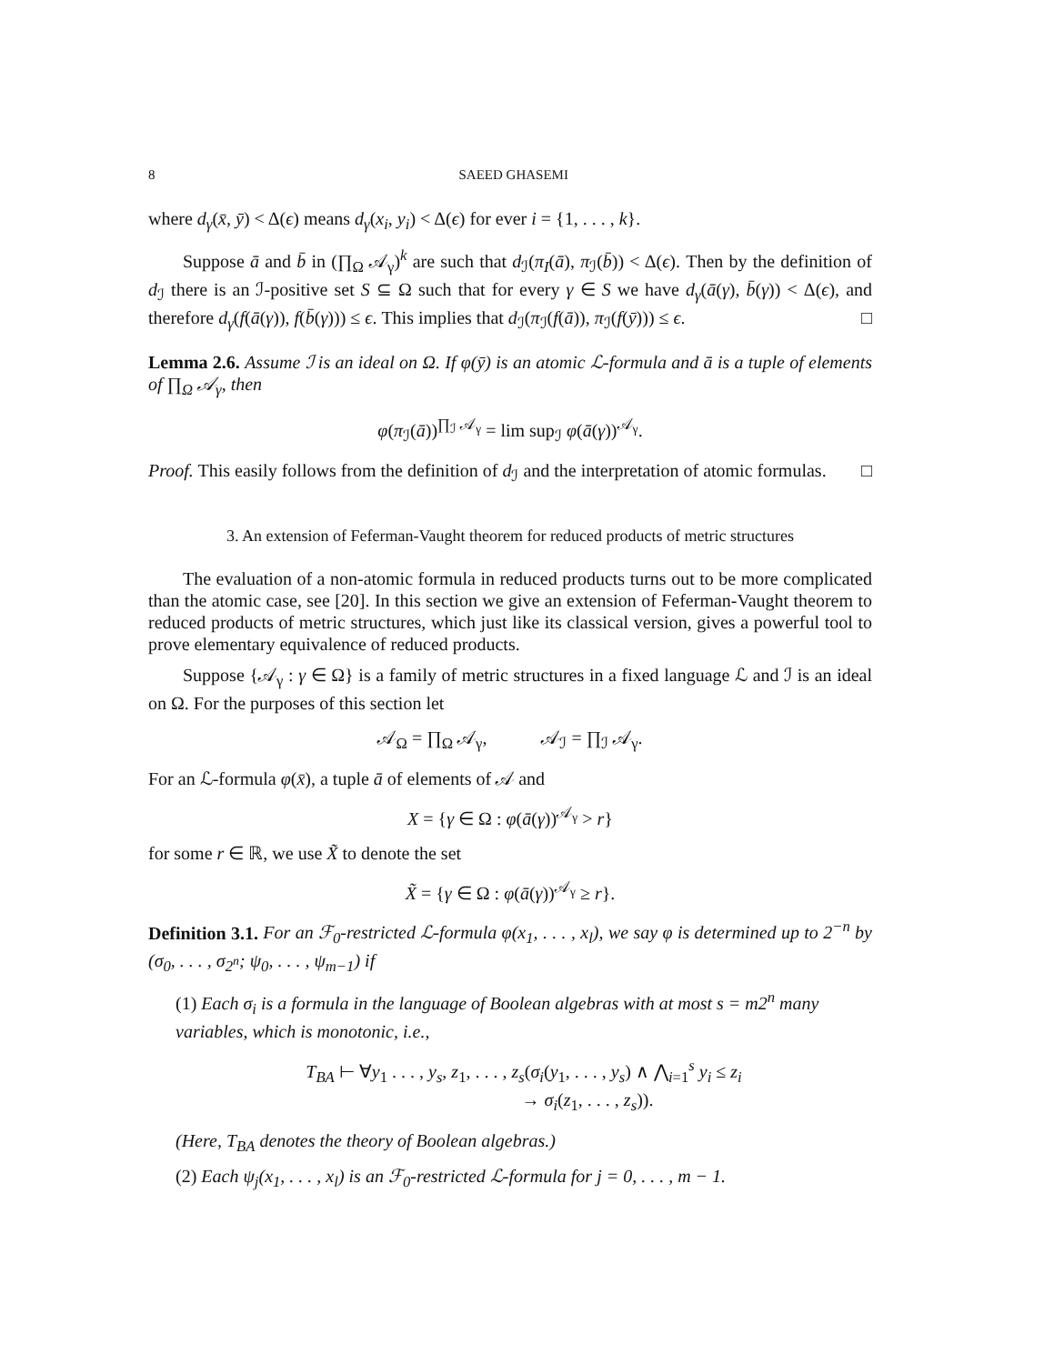8 SAEED GHASEMI
where d<sub>γ</sub>(x̄, ȳ) < Δ(ϵ) means d<sub>γ</sub>(x<sub>i</sub>, y<sub>i</sub>) < Δ(ϵ) for ever i = {1, . . . , k}.
Suppose ā and b̄ in (∏<sub>Ω</sub> 𝒜<sub>γ</sub>)<sup>k</sup> are such that d<sub>ℐ</sub>(π<sub>I</sub>(ā), π<sub>ℐ</sub>(b̄)) < Δ(ϵ). Then by the definition of d<sub>ℐ</sub> there is an ℐ-positive set S ⊆ Ω such that for every γ ∈ S we have d<sub>γ</sub>(ā(γ), b̄(γ)) < Δ(ϵ), and therefore d<sub>γ</sub>(f(ā(γ)), f(b̄(γ))) ≤ ϵ. This implies that d<sub>ℐ</sub>(π<sub>ℐ</sub>(f(ā)), π<sub>ℐ</sub>(f(ȳ))) ≤ ϵ. □
Lemma 2.6. Assume ℐ is an ideal on Ω. If φ(ȳ) is an atomic ℒ-formula and ā is a tuple of elements of ∏<sub>Ω</sub> 𝒜<sub>γ</sub>, then
φ(π<sub>ℐ</sub>(ā))<sup>∏<sub>ℐ</sub> 𝒜<sub>γ</sub></sup> = lim sup<sub>ℐ</sub> φ(ā(γ))<sup>𝒜<sub>γ</sub></sup>.
Proof. This easily follows from the definition of d<sub>ℐ</sub> and the interpretation of atomic formulas. □
3. An extension of Feferman-Vaught theorem for reduced products of metric structures
The evaluation of a non-atomic formula in reduced products turns out to be more complicated than the atomic case, see [20]. In this section we give an extension of Feferman-Vaught theorem to reduced products of metric structures, which just like its classical version, gives a powerful tool to prove elementary equivalence of reduced products.
Suppose {𝒜<sub>γ</sub> : γ ∈ Ω} is a family of metric structures in a fixed language ℒ and ℐ is an ideal on Ω. For the purposes of this section let
𝒜<sub>Ω</sub> = ∏<sub>Ω</sub> 𝒜<sub>γ</sub>, 𝒜<sub>ℐ</sub> = ∏<sub>ℐ</sub> 𝒜<sub>γ</sub>.
For an ℒ-formula φ(x̄), a tuple ā of elements of 𝒜 and
X = {γ ∈ Ω : φ(ā(γ))<sup>𝒜<sub>γ</sub></sup> > r}
for some r ∈ ℝ, we use X̃ to denote the set
X̃ = {γ ∈ Ω : φ(ā(γ))<sup>𝒜<sub>γ</sub></sup> ≥ r}.
Definition 3.1. For an ℱ<sub>0</sub>-restricted ℒ-formula φ(x<sub>1</sub>, . . . , x<sub>l</sub>), we say φ is determined up to 2<sup>−n</sup> by (σ<sub>0</sub>, . . . , σ<sub>2<sup>n</sup></sub>; ψ<sub>0</sub>, . . . , ψ<sub>m−1</sub>) if
(1) Each σ<sub>i</sub> is a formula in the language of Boolean algebras with at most s = m2<sup>n</sup> many variables, which is monotonic, i.e.,
T<sub>BA</sub> ⊢ ∀y<sub>1</sub> . . . , y<sub>s</sub>, z<sub>1</sub>, . . . , z<sub>s</sub>(σ<sub>i</sub>(y<sub>1</sub>, . . . , y<sub>s</sub>) ∧ ⋀<sub>i=1</sub><sup>s</sup> y<sub>i</sub> ≤ z<sub>i</sub>
→ σ<sub>i</sub>(z<sub>1</sub>, . . . , z<sub>s</sub>)).
(Here, T<sub>BA</sub> denotes the theory of Boolean algebras.)
(2) Each ψ<sub>j</sub>(x<sub>1</sub>, . . . , x<sub>l</sub>) is an ℱ<sub>0</sub>-restricted ℒ-formula for j = 0, . . . , m − 1.